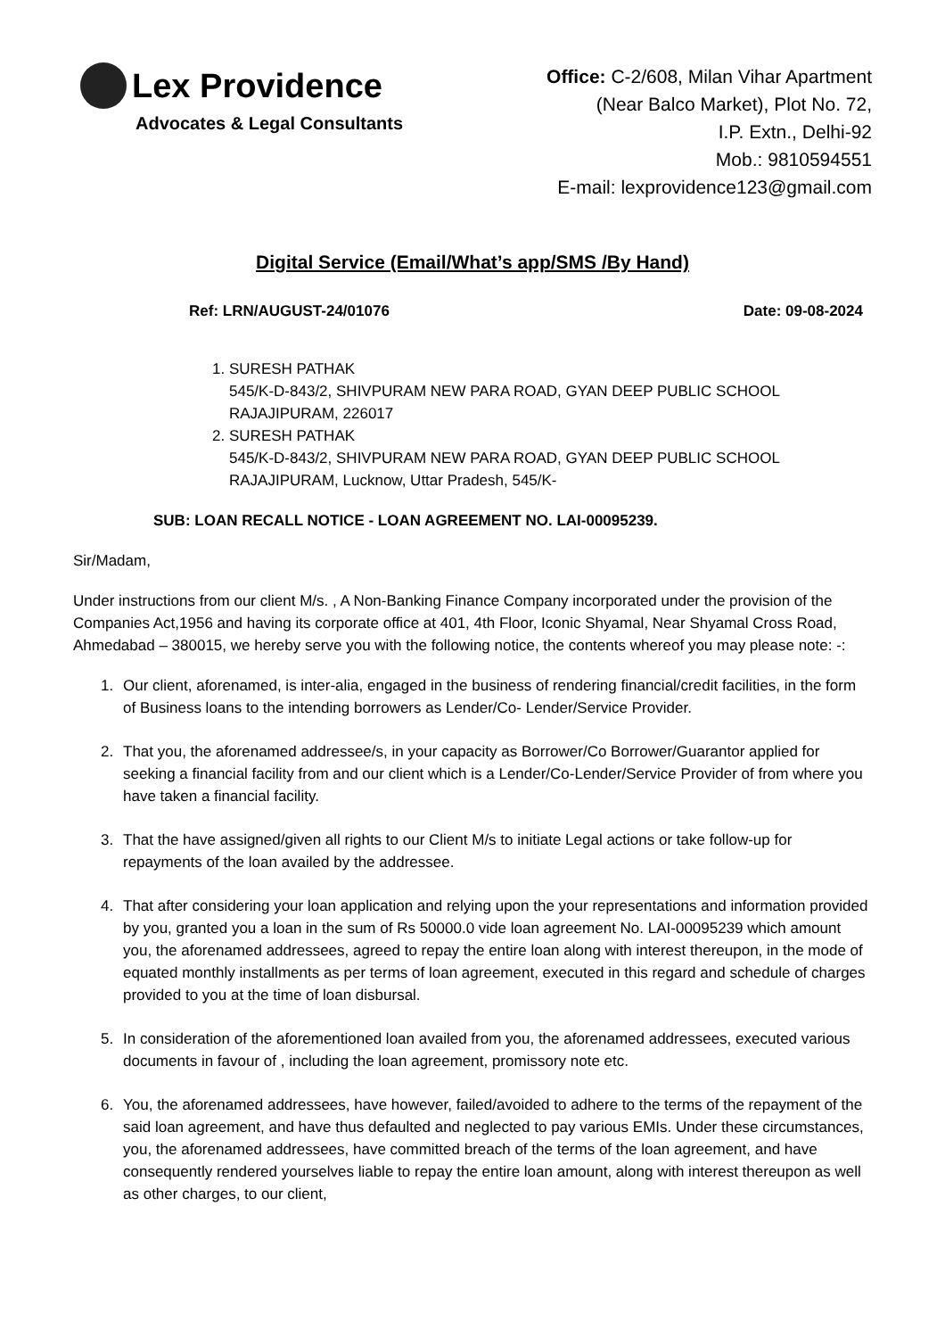Lex Providence
Advocates & Legal Consultants
Office: C-2/608, Milan Vihar Apartment
(Near Balco Market), Plot No. 72,
I.P. Extn., Delhi-92
Mob.: 9810594551
E-mail: lexprovidence123@gmail.com
Digital Service (Email/What’s app/SMS /By Hand)
Ref: LRN/AUGUST-24/01076 Date: 09-08-2024
1. SURESH PATHAK
545/K-D-843/2, SHIVPURAM NEW PARA ROAD, GYAN DEEP PUBLIC SCHOOL RAJAJIPURAM, 226017
2. SURESH PATHAK
545/K-D-843/2, SHIVPURAM NEW PARA ROAD, GYAN DEEP PUBLIC SCHOOL RAJAJIPURAM, Lucknow, Uttar Pradesh, 545/K-
SUB: LOAN RECALL NOTICE - LOAN AGREEMENT NO. LAI-00095239.
Sir/Madam,
Under instructions from our client M/s. , A Non-Banking Finance Company incorporated under the provision of the Companies Act,1956 and having its corporate office at 401, 4th Floor, Iconic Shyamal, Near Shyamal Cross Road, Ahmedabad – 380015, we hereby serve you with the following notice, the contents whereof you may please note: -:
1. Our client, aforenamed, is inter-alia, engaged in the business of rendering financial/credit facilities, in the form of Business loans to the intending borrowers as Lender/Co- Lender/Service Provider.
2. That you, the aforenamed addressee/s, in your capacity as Borrower/Co Borrower/Guarantor applied for seeking a financial facility from and our client which is a Lender/Co-Lender/Service Provider of from where you have taken a financial facility.
3. That the have assigned/given all rights to our Client M/s to initiate Legal actions or take follow-up for repayments of the loan availed by the addressee.
4. That after considering your loan application and relying upon the your representations and information provided by you, granted you a loan in the sum of Rs 50000.0 vide loan agreement No. LAI-00095239 which amount you, the aforenamed addressees, agreed to repay the entire loan along with interest thereupon, in the mode of equated monthly installments as per terms of loan agreement, executed in this regard and schedule of charges provided to you at the time of loan disbursal.
5. In consideration of the aforementioned loan availed from you, the aforenamed addressees, executed various documents in favour of , including the loan agreement, promissory note etc.
6. You, the aforenamed addressees, have however, failed/avoided to adhere to the terms of the repayment of the said loan agreement, and have thus defaulted and neglected to pay various EMIs. Under these circumstances, you, the aforenamed addressees, have committed breach of the terms of the loan agreement, and have consequently rendered yourselves liable to repay the entire loan amount, along with interest thereupon as well as other charges, to our client,